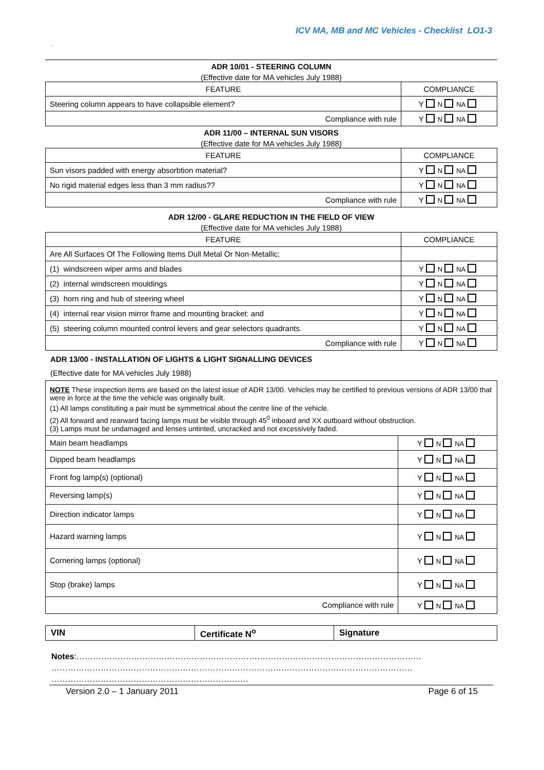ICV MA, MB and MC Vehicles - Checklist LO1-3
.
ADR 10/01 - STEERING COLUMN
(Effective date for MA vehicles July 1988)
| FEATURE | COMPLIANCE |
| --- | --- |
| Steering column appears to have collapsible element? | Y N NA |
| Compliance with rule | Y N NA |
ADR 11/00 – INTERNAL SUN VISORS
(Effective date for MA vehicles July 1988)
| FEATURE | COMPLIANCE |
| --- | --- |
| Sun visors padded with energy absorbtion material? | Y N NA |
| No rigid material edges less than 3 mm radius?? | Y N NA |
| Compliance with rule | Y N NA |
ADR 12/00 - GLARE REDUCTION IN THE FIELD OF VIEW
(Effective date for MA vehicles July 1988)
| FEATURE | COMPLIANCE |
| --- | --- |
| Are All Surfaces Of The Following Items Dull Metal Or Non-Metallic; | |
| (1) windscreen wiper arms and blades | Y N NA |
| (2) internal windscreen mouldings | Y N NA |
| (3) horn ring and hub of steering wheel | Y N NA |
| (4) internal rear vision mirror frame and mounting bracket: and | Y N NA |
| (5) steering column mounted control levers and gear selectors quadrants. | Y N NA |
| Compliance with rule | Y N NA |
ADR 13/00 - INSTALLATION OF LIGHTS & LIGHT SIGNALLING DEVICES
(Effective date for MA vehicles July 1988)
NOTE These inspection items are based on the latest issue of ADR 13/00. Vehicles may be certified to previous versions of ADR 13/00 that were in force at the time the vehicle was originally built.
(1) All lamps constituting a pair must be symmetrical about the centre line of the vehicle.
(2) All forward and rearward facing lamps must be visible through 45<sup>0</sup> inboard and XX outboard without obstruction.
(3) Lamps must be undamaged and lenses untinted, uncracked and not excessively faded.
| Main beam headlamps | Y N NA |
| Dipped beam headlamps | Y N NA |
| Front fog lamp(s) (optional) | Y N NA |
| Reversing lamp(s) | Y N NA |
| Direction indicator lamps | Y N NA |
| Hazard warning lamps | Y N NA |
| Cornering lamps (optional) | Y N NA |
| Stop (brake) lamps | Y N NA |
| Compliance with rule | Y N NA |
| VIN | Certificate N<sup>o</sup> | Signature |
Notes:………………………………………………………………………………………………………………
……………………………………………………………………………………………………………………
………………………………………………………………
Version 2.0 – 1 January 2011 Page 6 of 15